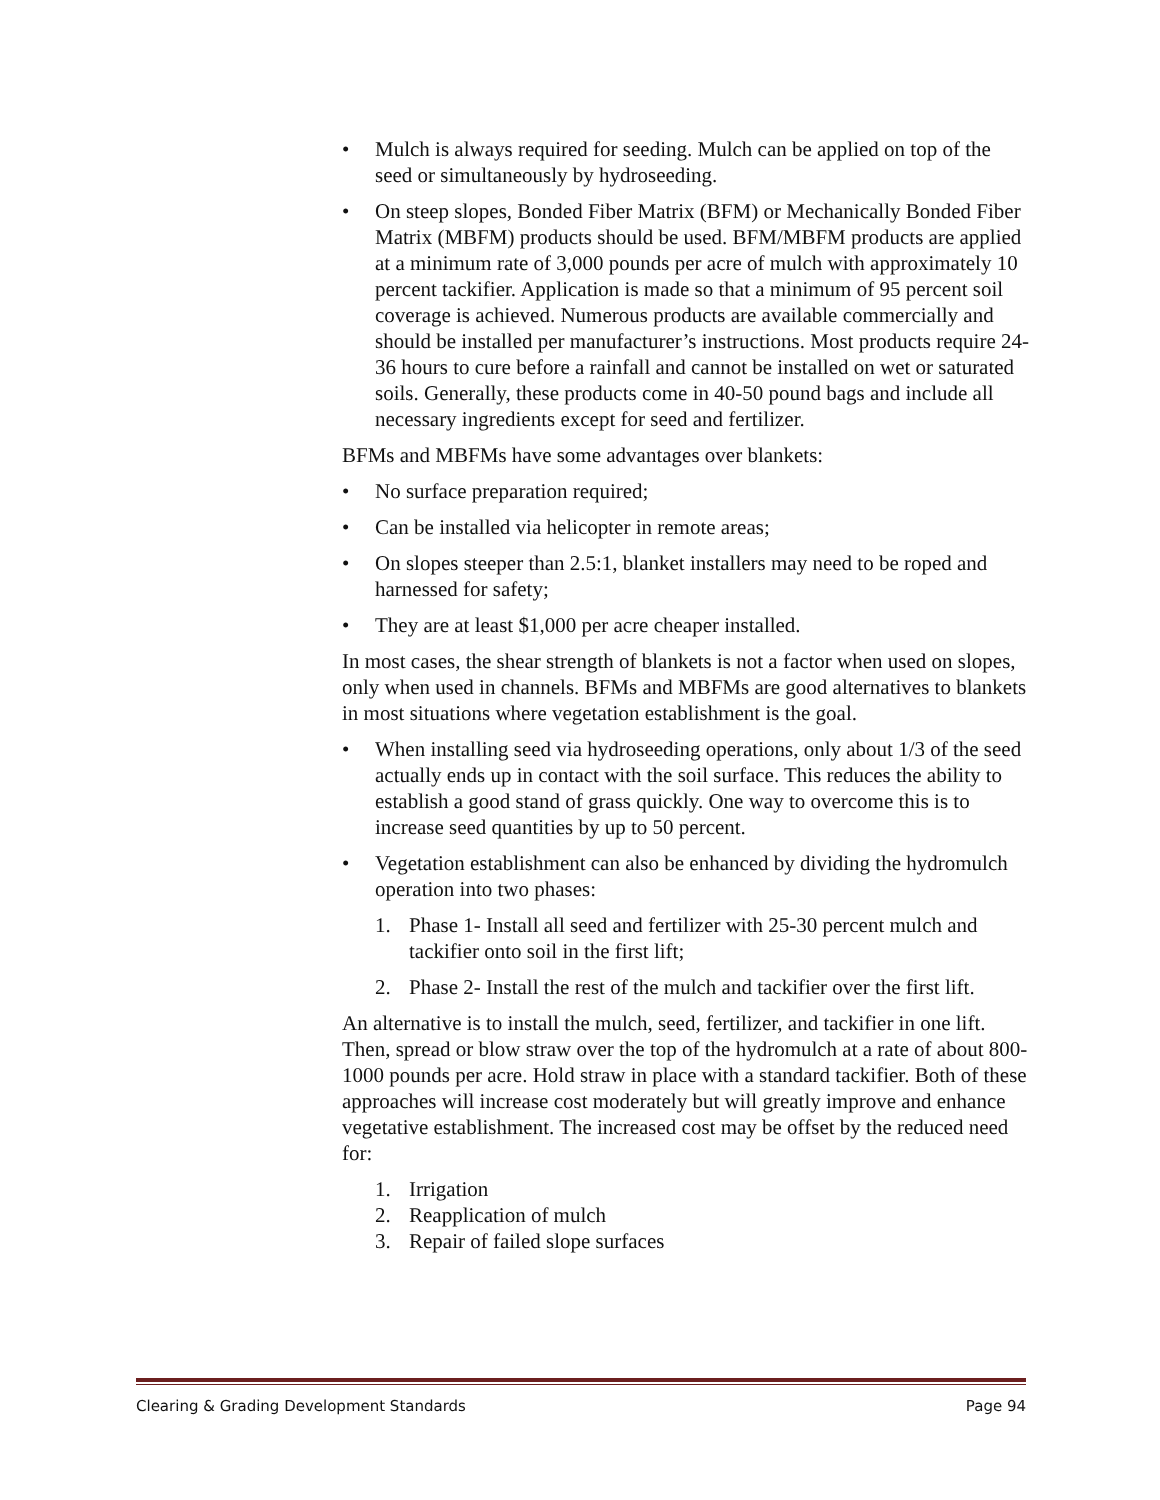• Mulch is always required for seeding. Mulch can be applied on top of the seed or simultaneously by hydroseeding.
• On steep slopes, Bonded Fiber Matrix (BFM) or Mechanically Bonded Fiber Matrix (MBFM) products should be used. BFM/MBFM products are applied at a minimum rate of 3,000 pounds per acre of mulch with approximately 10 percent tackifier. Application is made so that a minimum of 95 percent soil coverage is achieved. Numerous products are available commercially and should be installed per manufacturer’s instructions. Most products require 24-36 hours to cure before a rainfall and cannot be installed on wet or saturated soils. Generally, these products come in 40-50 pound bags and include all necessary ingredients except for seed and fertilizer.
BFMs and MBFMs have some advantages over blankets:
• No surface preparation required;
• Can be installed via helicopter in remote areas;
• On slopes steeper than 2.5:1, blanket installers may need to be roped and harnessed for safety;
• They are at least $1,000 per acre cheaper installed.
In most cases, the shear strength of blankets is not a factor when used on slopes, only when used in channels. BFMs and MBFMs are good alternatives to blankets in most situations where vegetation establishment is the goal.
• When installing seed via hydroseeding operations, only about 1/3 of the seed actually ends up in contact with the soil surface. This reduces the ability to establish a good stand of grass quickly. One way to overcome this is to increase seed quantities by up to 50 percent.
• Vegetation establishment can also be enhanced by dividing the hydromulch operation into two phases:
1. Phase 1- Install all seed and fertilizer with 25-30 percent mulch and tackifier onto soil in the first lift;
2. Phase 2- Install the rest of the mulch and tackifier over the first lift.
An alternative is to install the mulch, seed, fertilizer, and tackifier in one lift. Then, spread or blow straw over the top of the hydromulch at a rate of about 800-1000 pounds per acre. Hold straw in place with a standard tackifier. Both of these approaches will increase cost moderately but will greatly improve and enhance vegetative establishment. The increased cost may be offset by the reduced need for:
1. Irrigation
2. Reapplication of mulch
3. Repair of failed slope surfaces
Clearing & Grading Development Standards Page 94